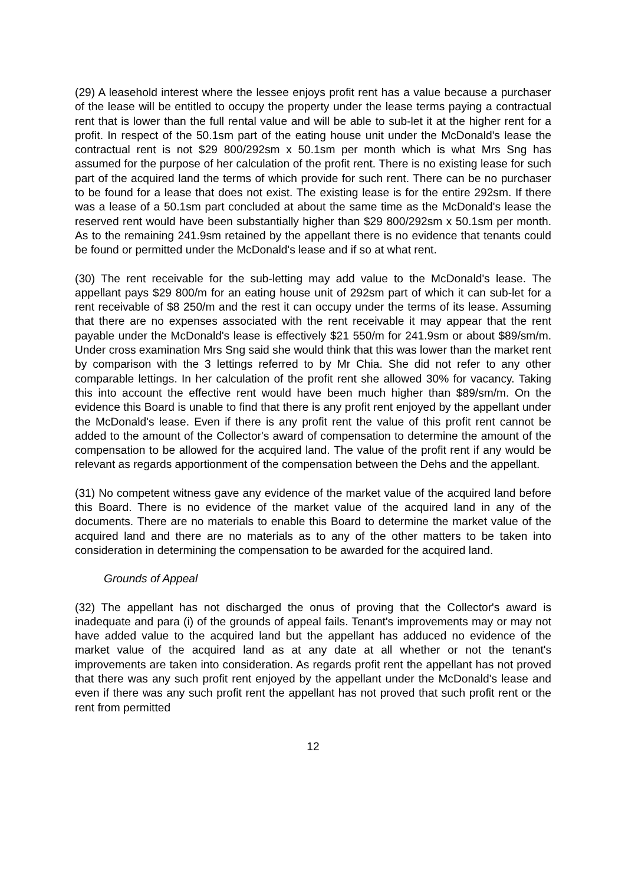(29) A leasehold interest where the lessee enjoys profit rent has a value because a purchaser of the lease will be entitled to occupy the property under the lease terms paying a contractual rent that is lower than the full rental value and will be able to sub-let it at the higher rent for a profit. In respect of the 50.1sm part of the eating house unit under the McDonald's lease the contractual rent is not $29 800/292sm x 50.1sm per month which is what Mrs Sng has assumed for the purpose of her calculation of the profit rent. There is no existing lease for such part of the acquired land the terms of which provide for such rent. There can be no purchaser to be found for a lease that does not exist. The existing lease is for the entire 292sm. If there was a lease of a 50.1sm part concluded at about the same time as the McDonald's lease the reserved rent would have been substantially higher than $29 800/292sm x 50.1sm per month. As to the remaining 241.9sm retained by the appellant there is no evidence that tenants could be found or permitted under the McDonald's lease and if so at what rent.
(30) The rent receivable for the sub-letting may add value to the McDonald's lease. The appellant pays $29 800/m for an eating house unit of 292sm part of which it can sub-let for a rent receivable of $8 250/m and the rest it can occupy under the terms of its lease. Assuming that there are no expenses associated with the rent receivable it may appear that the rent payable under the McDonald's lease is effectively $21 550/m for 241.9sm or about $89/sm/m. Under cross examination Mrs Sng said she would think that this was lower than the market rent by comparison with the 3 lettings referred to by Mr Chia. She did not refer to any other comparable lettings. In her calculation of the profit rent she allowed 30% for vacancy. Taking this into account the effective rent would have been much higher than $89/sm/m. On the evidence this Board is unable to find that there is any profit rent enjoyed by the appellant under the McDonald's lease. Even if there is any profit rent the value of this profit rent cannot be added to the amount of the Collector's award of compensation to determine the amount of the compensation to be allowed for the acquired land. The value of the profit rent if any would be relevant as regards apportionment of the compensation between the Dehs and the appellant.
(31) No competent witness gave any evidence of the market value of the acquired land before this Board. There is no evidence of the market value of the acquired land in any of the documents. There are no materials to enable this Board to determine the market value of the acquired land and there are no materials as to any of the other matters to be taken into consideration in determining the compensation to be awarded for the acquired land.
Grounds of Appeal
(32) The appellant has not discharged the onus of proving that the Collector's award is inadequate and para (i) of the grounds of appeal fails. Tenant's improvements may or may not have added value to the acquired land but the appellant has adduced no evidence of the market value of the acquired land as at any date at all whether or not the tenant's improvements are taken into consideration. As regards profit rent the appellant has not proved that there was any such profit rent enjoyed by the appellant under the McDonald's lease and even if there was any such profit rent the appellant has not proved that such profit rent or the rent from permitted
12